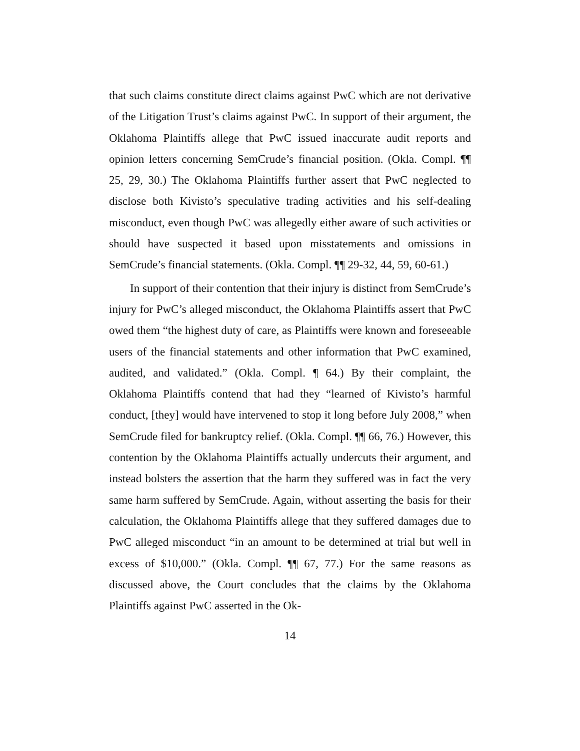that such claims constitute direct claims against PwC which are not derivative of the Litigation Trust’s claims against PwC. In support of their argument, the Oklahoma Plaintiffs allege that PwC issued inaccurate audit reports and opinion letters concerning SemCrude’s financial position. (Okla. Compl. ¶¶ 25, 29, 30.) The Oklahoma Plaintiffs further assert that PwC neglected to disclose both Kivisto’s speculative trading activities and his self-dealing misconduct, even though PwC was allegedly either aware of such activities or should have suspected it based upon misstatements and omissions in SemCrude’s financial statements. (Okla. Compl. ¶¶ 29-32, 44, 59, 60-61.)
In support of their contention that their injury is distinct from SemCrude’s injury for PwC’s alleged misconduct, the Oklahoma Plaintiffs assert that PwC owed them “the highest duty of care, as Plaintiffs were known and foreseeable users of the financial statements and other information that PwC examined, audited, and validated.” (Okla. Compl. ¶ 64.) By their complaint, the Oklahoma Plaintiffs contend that had they “learned of Kivisto’s harmful conduct, [they] would have intervened to stop it long before July 2008,” when SemCrude filed for bankruptcy relief. (Okla. Compl. ¶¶ 66, 76.) However, this contention by the Oklahoma Plaintiffs actually undercuts their argument, and instead bolsters the assertion that the harm they suffered was in fact the very same harm suffered by SemCrude. Again, without asserting the basis for their calculation, the Oklahoma Plaintiffs allege that they suffered damages due to PwC alleged misconduct “in an amount to be determined at trial but well in excess of $10,000.” (Okla. Compl. ¶¶ 67, 77.) For the same reasons as discussed above, the Court concludes that the claims by the Oklahoma Plaintiffs against PwC asserted in the Ok-
14